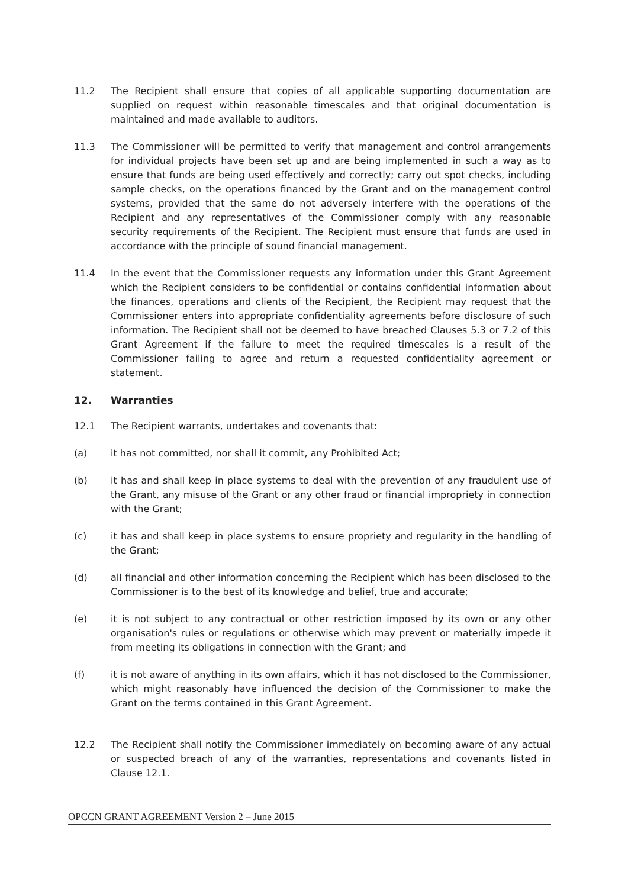11.2 The Recipient shall ensure that copies of all applicable supporting documentation are supplied on request within reasonable timescales and that original documentation is maintained and made available to auditors.
11.3 The Commissioner will be permitted to verify that management and control arrangements for individual projects have been set up and are being implemented in such a way as to ensure that funds are being used effectively and correctly; carry out spot checks, including sample checks, on the operations financed by the Grant and on the management control systems, provided that the same do not adversely interfere with the operations of the Recipient and any representatives of the Commissioner comply with any reasonable security requirements of the Recipient. The Recipient must ensure that funds are used in accordance with the principle of sound financial management.
11.4 In the event that the Commissioner requests any information under this Grant Agreement which the Recipient considers to be confidential or contains confidential information about the finances, operations and clients of the Recipient, the Recipient may request that the Commissioner enters into appropriate confidentiality agreements before disclosure of such information. The Recipient shall not be deemed to have breached Clauses 5.3 or 7.2 of this Grant Agreement if the failure to meet the required timescales is a result of the Commissioner failing to agree and return a requested confidentiality agreement or statement.
12. Warranties
12.1 The Recipient warrants, undertakes and covenants that:
(a) it has not committed, nor shall it commit, any Prohibited Act;
(b) it has and shall keep in place systems to deal with the prevention of any fraudulent use of the Grant, any misuse of the Grant or any other fraud or financial impropriety in connection with the Grant;
(c) it has and shall keep in place systems to ensure propriety and regularity in the handling of the Grant;
(d) all financial and other information concerning the Recipient which has been disclosed to the Commissioner is to the best of its knowledge and belief, true and accurate;
(e) it is not subject to any contractual or other restriction imposed by its own or any other organisation's rules or regulations or otherwise which may prevent or materially impede it from meeting its obligations in connection with the Grant; and
(f) it is not aware of anything in its own affairs, which it has not disclosed to the Commissioner, which might reasonably have influenced the decision of the Commissioner to make the Grant on the terms contained in this Grant Agreement.
12.2 The Recipient shall notify the Commissioner immediately on becoming aware of any actual or suspected breach of any of the warranties, representations and covenants listed in Clause 12.1.
OPCCN GRANT AGREEMENT Version 2 – June 2015